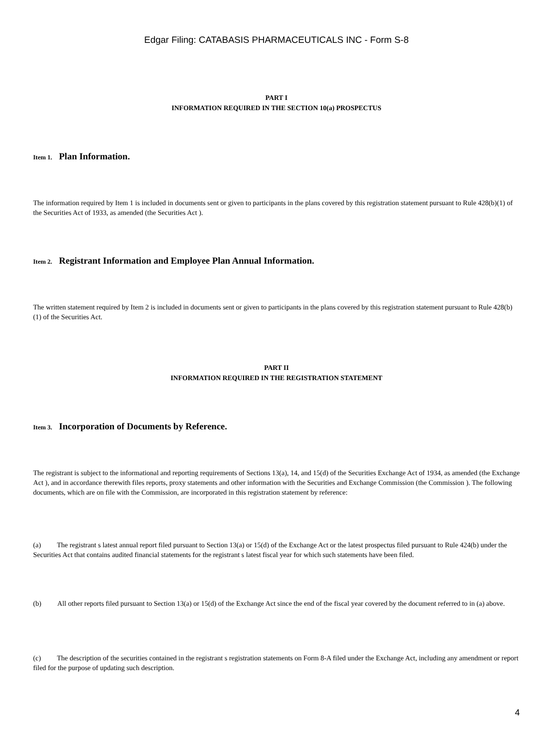Edgar Filing: CATABASIS PHARMACEUTICALS INC - Form S-8
PART I
INFORMATION REQUIRED IN THE SECTION 10(a) PROSPECTUS
Item 1. Plan Information.
The information required by Item 1 is included in documents sent or given to participants in the plans covered by this registration statement pursuant to Rule 428(b)(1) of the Securities Act of 1933, as amended (the Securities Act ).
Item 2. Registrant Information and Employee Plan Annual Information.
The written statement required by Item 2 is included in documents sent or given to participants in the plans covered by this registration statement pursuant to Rule 428(b)(1) of the Securities Act.
PART II
INFORMATION REQUIRED IN THE REGISTRATION STATEMENT
Item 3. Incorporation of Documents by Reference.
The registrant is subject to the informational and reporting requirements of Sections 13(a), 14, and 15(d) of the Securities Exchange Act of 1934, as amended (the Exchange Act ), and in accordance therewith files reports, proxy statements and other information with the Securities and Exchange Commission (the Commission ). The following documents, which are on file with the Commission, are incorporated in this registration statement by reference:
(a) The registrant s latest annual report filed pursuant to Section 13(a) or 15(d) of the Exchange Act or the latest prospectus filed pursuant to Rule 424(b) under the Securities Act that contains audited financial statements for the registrant s latest fiscal year for which such statements have been filed.
(b) All other reports filed pursuant to Section 13(a) or 15(d) of the Exchange Act since the end of the fiscal year covered by the document referred to in (a) above.
(c) The description of the securities contained in the registrant s registration statements on Form 8-A filed under the Exchange Act, including any amendment or report filed for the purpose of updating such description.
4